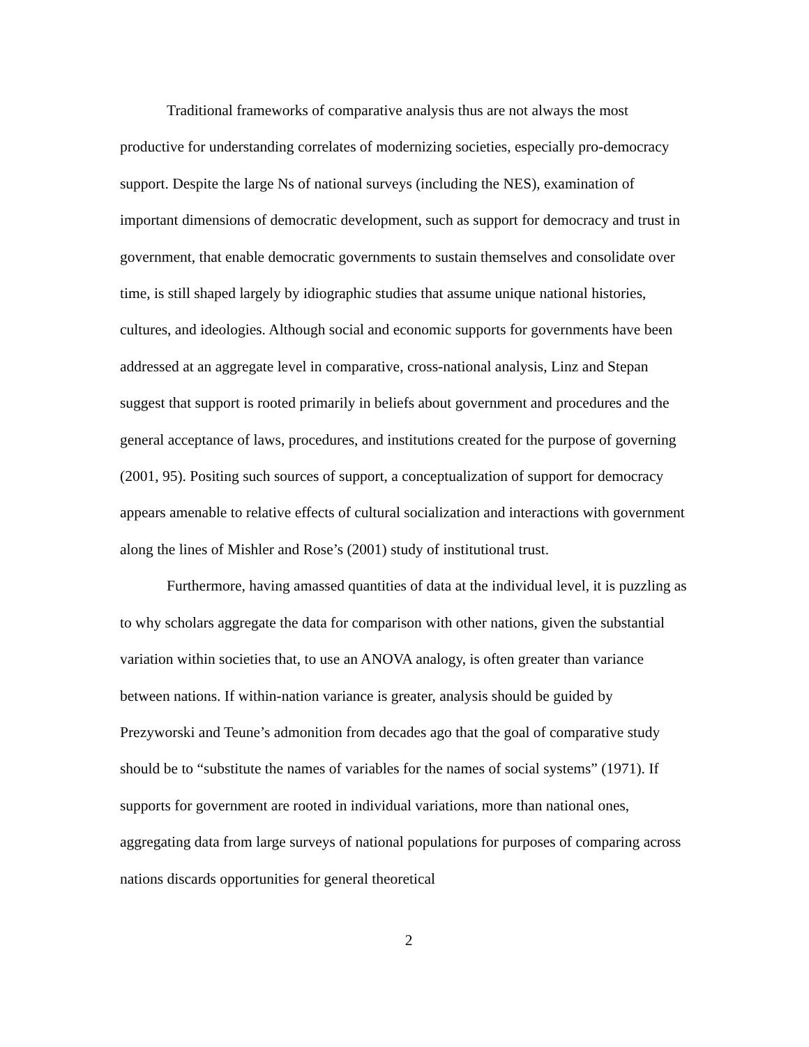Traditional frameworks of comparative analysis thus are not always the most productive for understanding correlates of modernizing societies, especially pro-democracy support. Despite the large Ns of national surveys (including the NES), examination of important dimensions of democratic development, such as support for democracy and trust in government, that enable democratic governments to sustain themselves and consolidate over time, is still shaped largely by idiographic studies that assume unique national histories, cultures, and ideologies. Although social and economic supports for governments have been addressed at an aggregate level in comparative, cross-national analysis, Linz and Stepan suggest that support is rooted primarily in beliefs about government and procedures and the general acceptance of laws, procedures, and institutions created for the purpose of governing (2001, 95). Positing such sources of support, a conceptualization of support for democracy appears amenable to relative effects of cultural socialization and interactions with government along the lines of Mishler and Rose’s (2001) study of institutional trust.
Furthermore, having amassed quantities of data at the individual level, it is puzzling as to why scholars aggregate the data for comparison with other nations, given the substantial variation within societies that, to use an ANOVA analogy, is often greater than variance between nations. If within-nation variance is greater, analysis should be guided by Prezyworski and Teune’s admonition from decades ago that the goal of comparative study should be to “substitute the names of variables for the names of social systems” (1971). If supports for government are rooted in individual variations, more than national ones, aggregating data from large surveys of national populations for purposes of comparing across nations discards opportunities for general theoretical
2